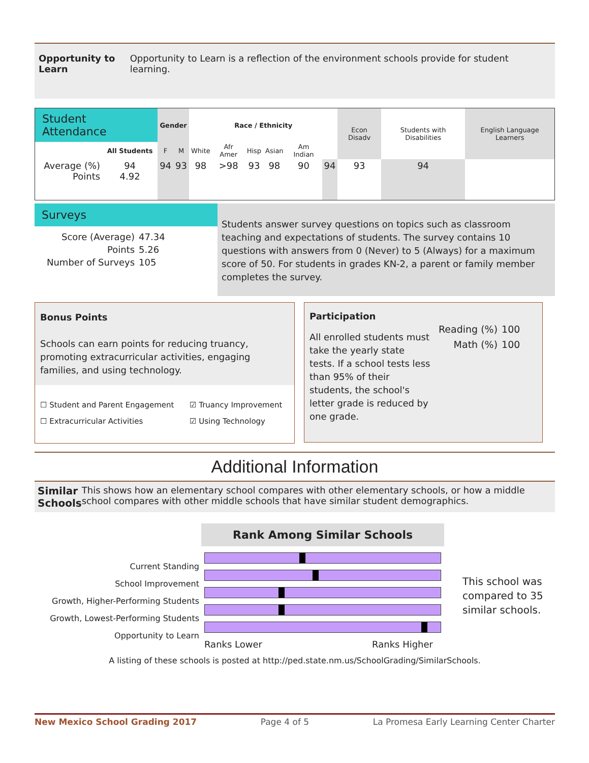Opportunity to Learn
Opportunity to Learn is a reflection of the environment schools provide for student learning.
| Student Attendance | | Gender | | Race / Ethnicity | | | | | | Econ Disadv | Students with Disabilities | English Language Learners |
| --- | --- | --- | --- | --- | --- | --- | --- | --- | --- | --- | --- | --- |
| | All Students | F | M | White | Afr Amer | Hisp | Asian | Am Indian | | | | |
| Average (%) Points | 94 4.92 | 94 | 93 | 98 | >98 | 93 | 98 | 90 | 94 | 93 | 94 | |
Surveys
| Score (Average) | 47.34 |
| Points | 5.26 |
| Number of Surveys | 105 |
Students answer survey questions on topics such as classroom teaching and expectations of students. The survey contains 10 questions with answers from 0 (Never) to 5 (Always) for a maximum score of 50. For students in grades KN-2, a parent or family member completes the survey.
Bonus Points
Schools can earn points for reducing truancy, promoting extracurricular activities, engaging families, and using technology.
☐ Student and Parent Engagement
☑ Truancy Improvement
☐ Extracurricular Activities
☑ Using Technology
Participation
All enrolled students must take the yearly state tests. If a school tests less than 95% of their students, the school's letter grade is reduced by one grade.
| Reading (%) | 100 |
| Math (%) | 100 |
Additional Information
Similar Schools
This shows how an elementary school compares with other elementary schools, or how a middle school compares with other middle schools that have similar student demographics.
Current Standing
School Improvement
Growth, Higher-Performing Students
Growth, Lowest-Performing Students
Opportunity to Learn
Rank Among Similar Schools
Ranks Lower Ranks Higher
This school was compared to 35 similar schools.
A listing of these schools is posted at http://ped.state.nm.us/SchoolGrading/SimilarSchools.
New Mexico School Grading 2017 Page 4 of 5 La Promesa Early Learning Center Charter